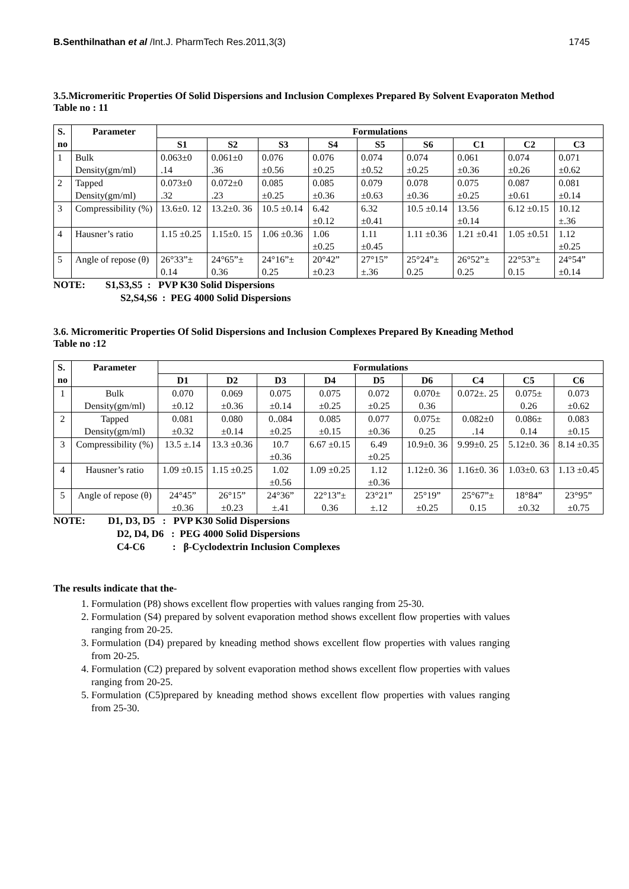B.Senthilnathan et al /Int.J. PharmTech Res.2011,3(3) 1745
3.5.Micromeritic Properties Of Solid Dispersions and Inclusion Complexes Prepared By Solvent Evaporaton Method
Table no : 11
| S. no | Parameter | Formulations | | | | | | | | |
| --- | --- | --- | --- | --- | --- | --- | --- | --- | --- | --- |
| | | S1 | S2 | S3 | S4 | S5 | S6 | C1 | C2 | C3 |
| 1 | Bulk Density(gm/ml) | 0.063±0 .14 | 0.061±0 .36 | 0.076 ±0.56 | 0.076 ±0.25 | 0.074 ±0.52 | 0.074 ±0.25 | 0.061 ±0.36 | 0.074 ±0.26 | 0.071 ±0.62 |
| 2 | Tapped Density(gm/ml) | 0.073±0 .32 | 0.072±0 .23 | 0.085 ±0.25 | 0.085 ±0.36 | 0.079 ±0.63 | 0.078 ±0.36 | 0.075 ±0.25 | 0.087 ±0.61 | 0.081 ±0.14 |
| 3 | Compressibility (%) | 13.6±0. 12 | 13.2±0. 36 | 10.5 ±0.14 | 6.42 ±0.12 | 6.32 ±0.41 | 10.5 ±0.14 | 13.56 ±0.14 | 6.12 ±0.15 | 10.12 ±.36 |
| 4 | Hausner’s ratio | 1.15 ±0.25 | 1.15±0. 15 | 1.06 ±0.36 | 1.06 ±0.25 | 1.11 ±0.45 | 1.11 ±0.36 | 1.21 ±0.41 | 1.05 ±0.51 | 1.12 ±0.25 |
| 5 | Angle of repose (θ) | 26°33”± 0.14 | 24°65”± 0.36 | 24°16”± 0.25 | 20°42” ±0.23 | 27°15” ±.36 | 25°24”± 0.25 | 26°52”± 0.25 | 22°53”± 0.15 | 24°54” ±0.14 |
NOTE: S1,S3,S5 : PVP K30 Solid Dispersions
S2,S4,S6 : PEG 4000 Solid Dispersions
3.6. Micromeritic Properties Of Solid Dispersions and Inclusion Complexes Prepared By Kneading Method
Table no :12
| S. no | Parameter | Formulations | | | | | | | | |
| --- | --- | --- | --- | --- | --- | --- | --- | --- | --- | --- |
| | | D1 | D2 | D3 | D4 | D5 | D6 | C4 | C5 | C6 |
| 1 | Bulk Density(gm/ml) | 0.070 ±0.12 | 0.069 ±0.36 | 0.075 ±0.14 | 0.075 ±0.25 | 0.072 ±0.25 | 0.070± 0.36 | 0.072±. 25 | 0.075± 0.26 | 0.073 ±0.62 |
| 2 | Tapped Density(gm/ml) | 0.081 ±0.32 | 0.080 ±0.14 | 0..084 ±0.25 | 0.085 ±0.15 | 0.077 ±0.36 | 0.075± 0.25 | 0.082±0 .14 | 0.086± 0.14 | 0.083 ±0.15 |
| 3 | Compressibility (%) | 13.5 ±.14 | 13.3 ±0.36 | 10.7 ±0.36 | 6.67 ±0.15 | 6.49 ±0.25 | 10.9±0. 36 | 9.99±0. 25 | 5.12±0. 36 | 8.14 ±0.35 |
| 4 | Hausner’s ratio | 1.09 ±0.15 | 1.15 ±0.25 | 1.02 ±0.56 | 1.09 ±0.25 | 1.12 ±0.36 | 1.12±0. 36 | 1.16±0. 36 | 1.03±0. 63 | 1.13 ±0.45 |
| 5 | Angle of repose (θ) | 24°45” ±0.36 | 26°15” ±0.23 | 24°36” ±.41 | 22°13”± 0.36 | 23°21” ±.12 | 25°19” ±0.25 | 25°67”± 0.15 | 18°84” ±0.32 | 23°95” ±0.75 |
NOTE: D1, D3, D5 : PVP K30 Solid Dispersions
D2, D4, D6 : PEG 4000 Solid Dispersions
C4-C6 : β-Cyclodextrin Inclusion Complexes
The results indicate that the-
1. Formulation (P8) shows excellent flow properties with values ranging from 25-30.
2. Formulation (S4) prepared by solvent evaporation method shows excellent flow properties with values ranging from 20-25.
3. Formulation (D4) prepared by kneading method shows excellent flow properties with values ranging from 20-25.
4. Formulation (C2) prepared by solvent evaporation method shows excellent flow properties with values ranging from 20-25.
5. Formulation (C5)prepared by kneading method shows excellent flow properties with values ranging from 25-30.